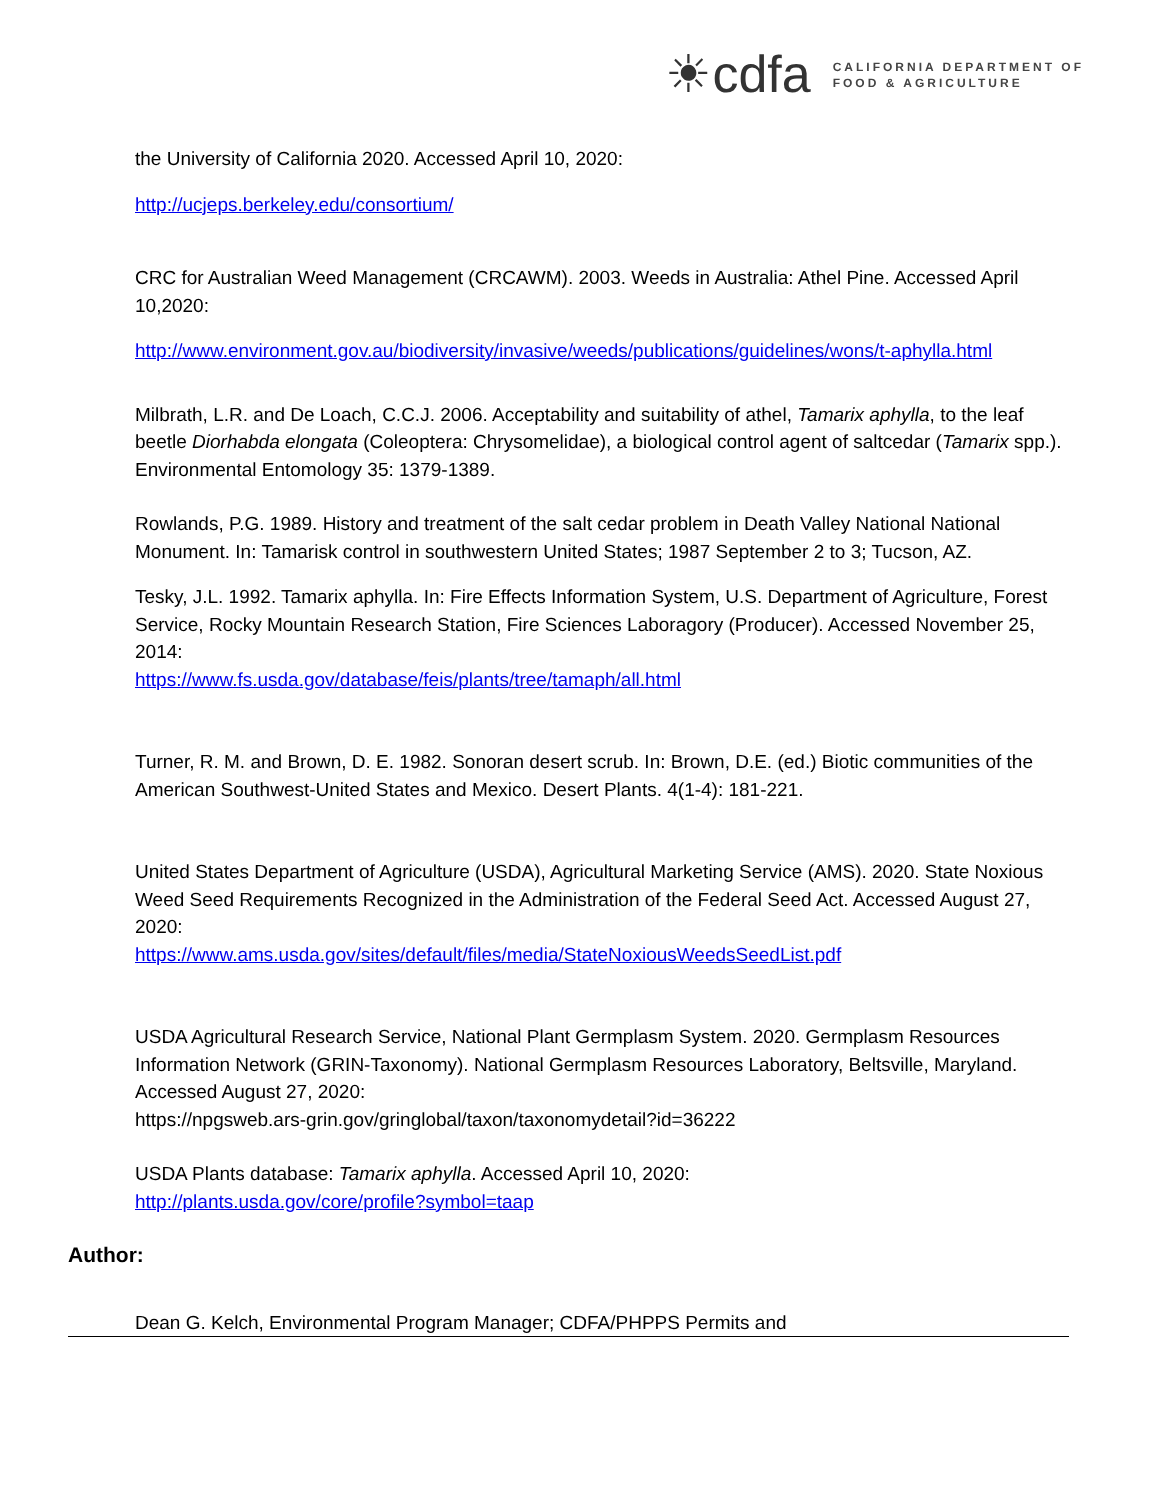☀cdfa CALIFORNIA DEPARTMENT OF
FOOD & AGRICULTURE
the University of California 2020. Accessed April 10, 2020:
http://ucjeps.berkeley.edu/consortium/
CRC for Australian Weed Management (CRCAWM). 2003. Weeds in Australia: Athel Pine. Accessed April 10,2020:
http://www.environment.gov.au/biodiversity/invasive/weeds/publications/guidelines/wons/t-aphylla.html
Milbrath, L.R. and De Loach, C.C.J. 2006. Acceptability and suitability of athel, Tamarix aphylla, to the leaf beetle Diorhabda elongata (Coleoptera: Chrysomelidae), a biological control agent of saltcedar (Tamarix spp.). Environmental Entomology 35: 1379-1389.
Rowlands, P.G. 1989. History and treatment of the salt cedar problem in Death Valley National National Monument. In: Tamarisk control in southwestern United States; 1987 September 2 to 3; Tucson, AZ.
Tesky, J.L. 1992. Tamarix aphylla. In: Fire Effects Information System, U.S. Department of Agriculture, Forest Service, Rocky Mountain Research Station, Fire Sciences Laboragory (Producer). Accessed November 25, 2014:
https://www.fs.usda.gov/database/feis/plants/tree/tamaph/all.html
Turner, R. M. and Brown, D. E. 1982. Sonoran desert scrub. In: Brown, D.E. (ed.) Biotic communities of the American Southwest-United States and Mexico. Desert Plants. 4(1-4): 181-221.
United States Department of Agriculture (USDA), Agricultural Marketing Service (AMS). 2020. State Noxious Weed Seed Requirements Recognized in the Administration of the Federal Seed Act. Accessed August 27, 2020:
https://www.ams.usda.gov/sites/default/files/media/StateNoxiousWeedsSeedList.pdf
USDA Agricultural Research Service, National Plant Germplasm System. 2020. Germplasm Resources Information Network (GRIN-Taxonomy). National Germplasm Resources Laboratory, Beltsville, Maryland. Accessed August 27, 2020:
https://npgsweb.ars-grin.gov/gringlobal/taxon/taxonomydetail?id=36222
USDA Plants database: Tamarix aphylla. Accessed April 10, 2020:
http://plants.usda.gov/core/profile?symbol=taap
Author:
Dean G. Kelch, Environmental Program Manager; CDFA/PHPPS Permits and